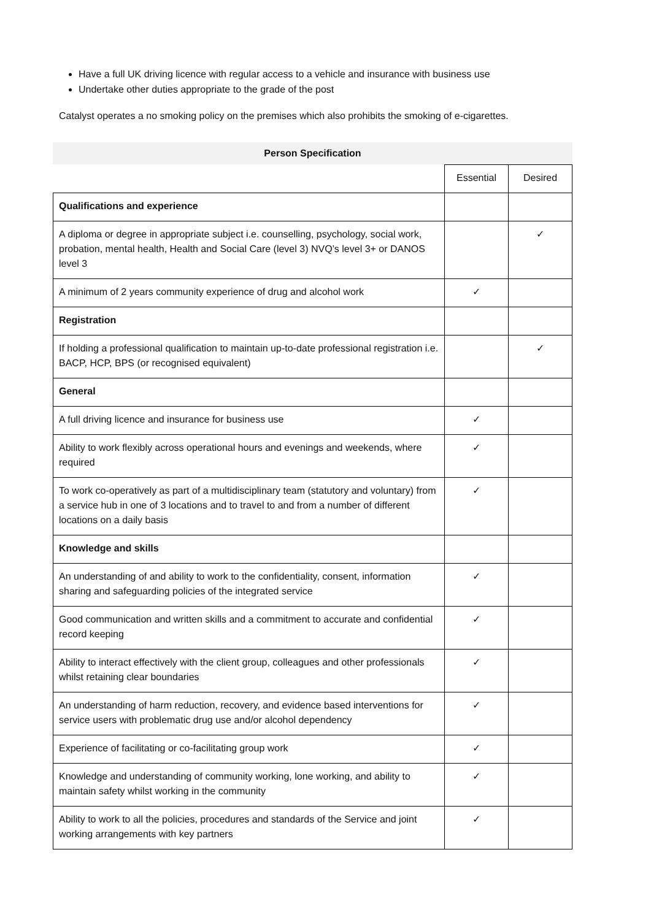Have a full UK driving licence with regular access to a vehicle and insurance with business use
Undertake other duties appropriate to the grade of the post
Catalyst operates a no smoking policy on the premises which also prohibits the smoking of e-cigarettes.
Person Specification
| | Essential | Desired |
| --- | --- | --- |
| Qualifications and experience | | |
| A diploma or degree in appropriate subject i.e. counselling, psychology, social work, probation, mental health, Health and Social Care (level 3) NVQ’s level 3+ or DANOS level 3 | | ✓ |
| A minimum of 2 years community experience of drug and alcohol work | ✓ | |
| Registration | | |
| If holding a professional qualification to maintain up-to-date professional registration i.e. BACP, HCP, BPS (or recognised equivalent) | | ✓ |
| General | | |
| A full driving licence and insurance for business use | ✓ | |
| Ability to work flexibly across operational hours and evenings and weekends, where required | ✓ | |
| To work co-operatively as part of a multidisciplinary team (statutory and voluntary) from a service hub in one of 3 locations and to travel to and from a number of different locations on a daily basis | ✓ | |
| Knowledge and skills | | |
| An understanding of and ability to work to the confidentiality, consent, information sharing and safeguarding policies of the integrated service | ✓ | |
| Good communication and written skills and a commitment to accurate and confidential record keeping | ✓ | |
| Ability to interact effectively with the client group, colleagues and other professionals whilst retaining clear boundaries | ✓ | |
| An understanding of harm reduction, recovery, and evidence based interventions for service users with problematic drug use and/or alcohol dependency | ✓ | |
| Experience of facilitating or co-facilitating group work | ✓ | |
| Knowledge and understanding of community working, lone working, and ability to maintain safety whilst working in the community | ✓ | |
| Ability to work to all the policies, procedures and standards of the Service and joint working arrangements with key partners | ✓ | |